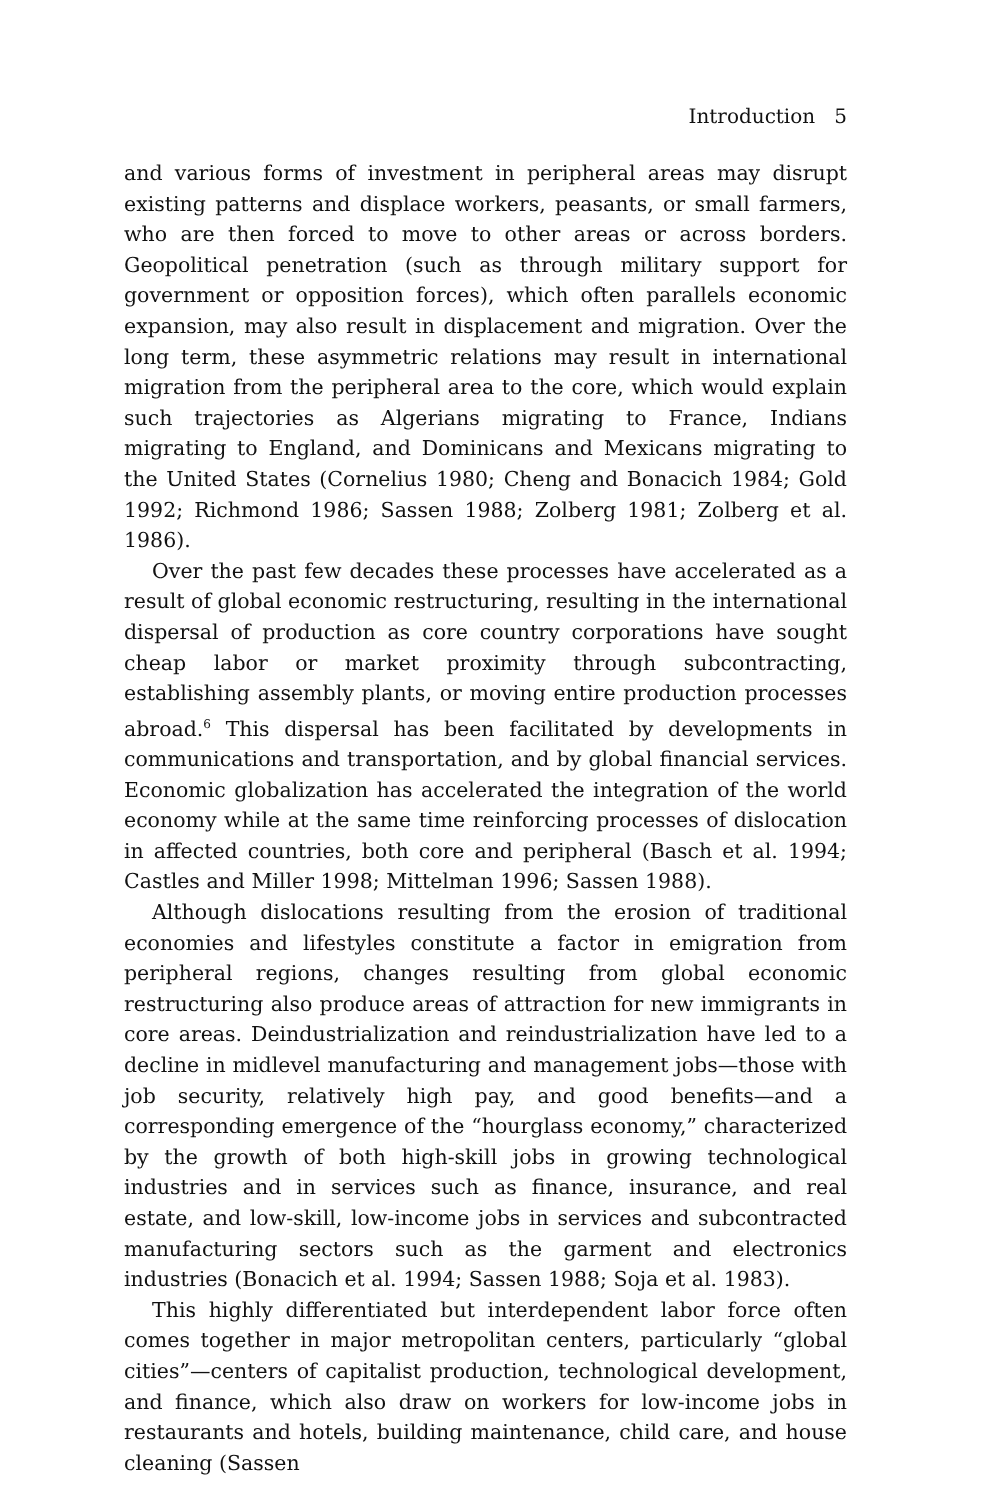Introduction 5
and various forms of investment in peripheral areas may disrupt existing patterns and displace workers, peasants, or small farmers, who are then forced to move to other areas or across borders. Geopolitical penetration (such as through military support for government or opposition forces), which often parallels economic expansion, may also result in displacement and migration. Over the long term, these asymmetric relations may result in international migration from the peripheral area to the core, which would explain such trajectories as Algerians migrating to France, Indians migrating to England, and Dominicans and Mexicans migrating to the United States (Cornelius 1980; Cheng and Bonacich 1984; Gold 1992; Richmond 1986; Sassen 1988; Zolberg 1981; Zolberg et al. 1986).
Over the past few decades these processes have accelerated as a result of global economic restructuring, resulting in the international dispersal of production as core country corporations have sought cheap labor or market proximity through subcontracting, establishing assembly plants, or moving entire production processes abroad.<sup>6</sup> This dispersal has been facilitated by developments in communications and transportation, and by global financial services. Economic globalization has accelerated the integration of the world economy while at the same time reinforcing processes of dislocation in affected countries, both core and peripheral (Basch et al. 1994; Castles and Miller 1998; Mittelman 1996; Sassen 1988).
Although dislocations resulting from the erosion of traditional economies and lifestyles constitute a factor in emigration from peripheral regions, changes resulting from global economic restructuring also produce areas of attraction for new immigrants in core areas. Deindustrialization and reindustrialization have led to a decline in midlevel manufacturing and management jobs—those with job security, relatively high pay, and good benefits—and a corresponding emergence of the “hourglass economy,” characterized by the growth of both high-skill jobs in growing technological industries and in services such as finance, insurance, and real estate, and low-skill, low-income jobs in services and subcontracted manufacturing sectors such as the garment and electronics industries (Bonacich et al. 1994; Sassen 1988; Soja et al. 1983).
This highly differentiated but interdependent labor force often comes together in major metropolitan centers, particularly “global cities”—centers of capitalist production, technological development, and finance, which also draw on workers for low-income jobs in restaurants and hotels, building maintenance, child care, and house cleaning (Sassen